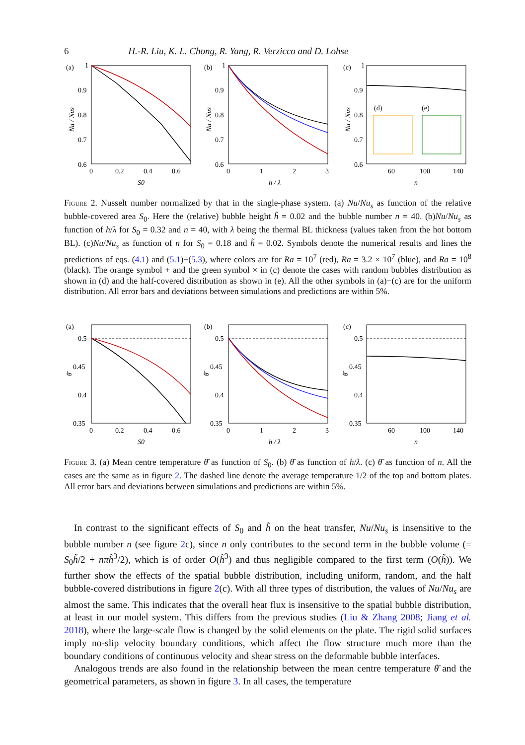6 H.-R. Liu, K. L. Chong, R. Yang, R. Verzicco and D. Lohse
(a)
1
0.9
0.8
0.7
0.6
0
0.2
0.4
0.6
S0
Nu / Nus
(b)
1
0.9
0.8
0.7
0.6
0
1
2
3
h / λ
Nu / Nus
(c)
1
0.9
0.8
0.7
0.6
(d)
(e)
60
100
140
n
Nu / Nus
Figure 2. Nusselt number normalized by that in the single-phase system. (a) Nu/Nu<sub>s</sub> as function of the relative bubble-covered area S<sub>0</sub>. Here the (relative) bubble height h̃ = 0.02 and the bubble number n = 40. (b)Nu/Nu<sub>s</sub> as function of h/λ for S<sub>0</sub> = 0.32 and n = 40, with λ being the thermal BL thickness (values taken from the hot bottom BL). (c)Nu/Nu<sub>s</sub> as function of n for S<sub>0</sub> = 0.18 and h̃ = 0.02. Symbols denote the numerical results and lines the predictions of eqs. (4.1) and (5.1)−(5.3), where colors are for Ra = 10<sup>7</sup> (red), Ra = 3.2 × 10<sup>7</sup> (blue), and Ra = 10<sup>8</sup> (black). The orange symbol + and the green symbol × in (c) denote the cases with random bubbles distribution as shown in (d) and the half-covered distribution as shown in (e). All the other symbols in (a)−(c) are for the uniform distribution. All error bars and deviations between simulations and predictions are within 5%.
(a)
0.5
0.45
0.4
0.35
0
0.2
0.4
0.6
S0
θ̄
(b)
0.5
0.45
0.4
0.35
0
1
2
3
h / λ
θ̄
(c)
0.5
0.45
0.4
0.35
60
100
140
n
θ̄
Figure 3. (a) Mean centre temperature θ̄ as function of S<sub>0</sub>. (b) θ̄ as function of h/λ. (c) θ̄ as function of n. All the cases are the same as in figure 2. The dashed line denote the average temperature 1/2 of the top and bottom plates. All error bars and deviations between simulations and predictions are within 5%.
In contrast to the significant effects of S<sub>0</sub> and h̃ on the heat transfer, Nu/Nu<sub>s</sub> is insensitive to the bubble number n (see figure 2c), since n only contributes to the second term in the bubble volume (= S<sub>0</sub>h̃/2 + nπh̃<sup>3</sup>/2), which is of order O(h̃<sup>3</sup>) and thus negligible compared to the first term (O(h̃)). We further show the effects of the spatial bubble distribution, including uniform, random, and the half bubble-covered distributions in figure 2(c). With all three types of distribution, the values of Nu/Nu<sub>s</sub> are almost the same. This indicates that the overall heat flux is insensitive to the spatial bubble distribution, at least in our model system. This differs from the previous studies (Liu & Zhang 2008; Jiang et al. 2018), where the large-scale flow is changed by the solid elements on the plate. The rigid solid surfaces imply no-slip velocity boundary conditions, which affect the flow structure much more than the boundary conditions of continuous velocity and shear stress on the deformable bubble interfaces.
Analogous trends are also found in the relationship between the mean centre temperature θ̄ and the geometrical parameters, as shown in figure 3. In all cases, the temperature